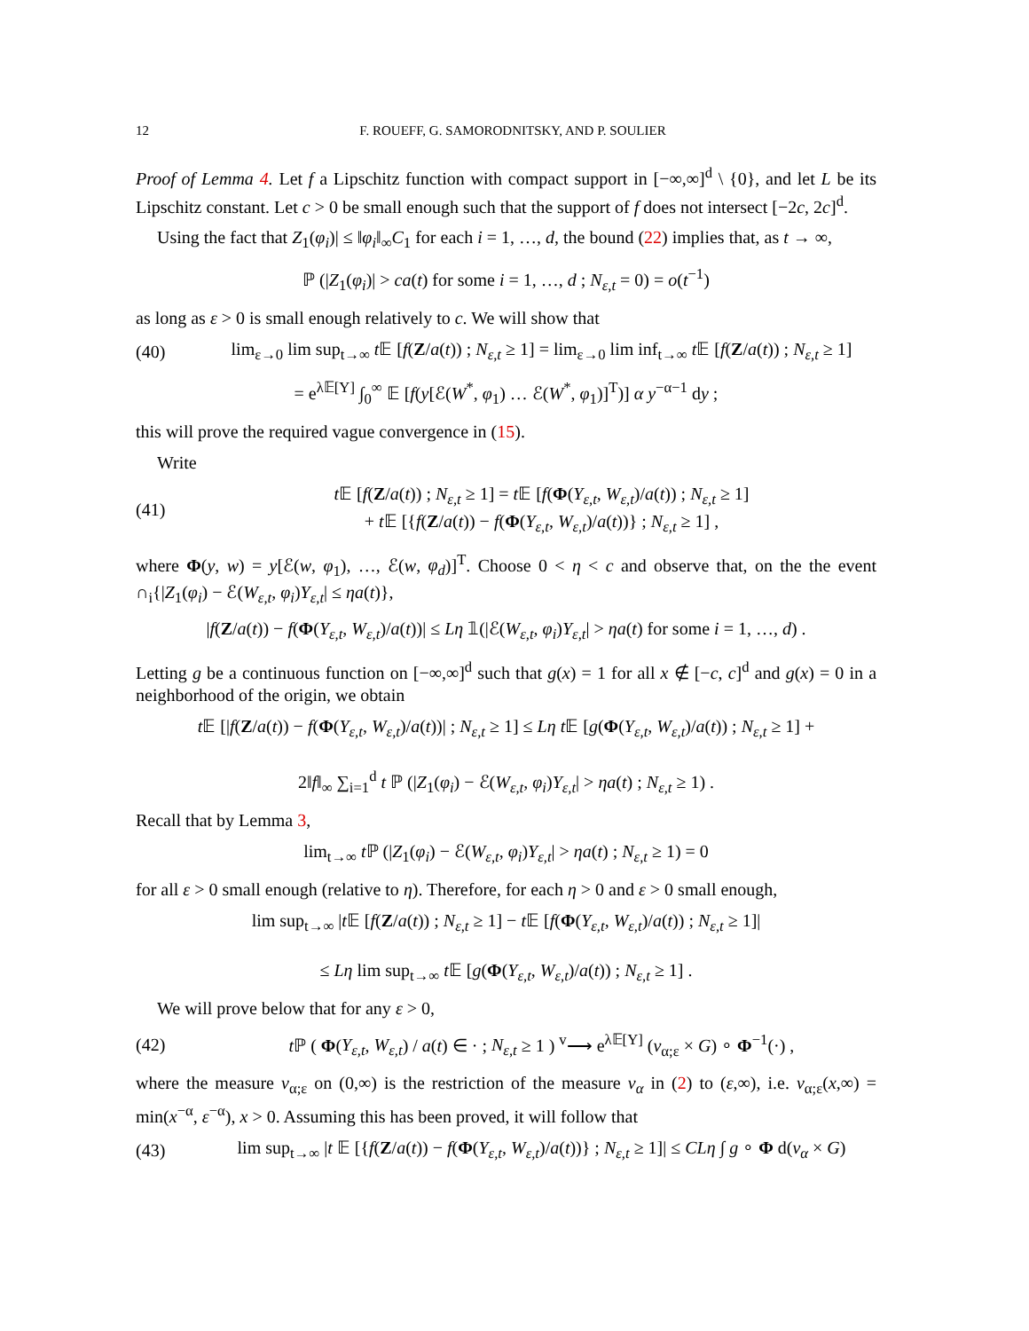12 F. ROUEFF, G. SAMORODNITSKY, AND P. SOULIER
Proof of Lemma 4. Let f a Lipschitz function with compact support in [−∞,∞]<sup>d</sup> \ {0}, and let L be its Lipschitz constant. Let c > 0 be small enough such that the support of f does not intersect [−2c, 2c]<sup>d</sup>.
Using the fact that Z<sub>1</sub>(φ<sub>i</sub>)| ≤ ‖φ<sub>i</sub>‖<sub>∞</sub>C<sub>1</sub> for each i = 1, …, d, the bound (22) implies that, as t → ∞,
ℙ (|Z<sub>1</sub>(φ<sub>i</sub>)| > ca(t) for some i = 1, …, d ; N<sub>ε,t</sub> = 0) = o(t<sup>−1</sup>)
as long as ε > 0 is small enough relatively to c. We will show that
(40) lim<sub>ε→0</sub> lim sup<sub>t→∞</sub> t 𝔼 [f(Z/a(t)) ; N<sub>ε,t</sub> ≥ 1] = lim<sub>ε→0</sub> lim inf<sub>t→∞</sub> t 𝔼 [f(Z/a(t)) ; N<sub>ε,t</sub> ≥ 1]
= e<sup>λ𝔼[Y]</sup> ∫<sub>0</sub><sup>∞</sup> 𝔼 [f(y[ℰ(W<sup>*</sup>, φ<sub>1</sub>) … ℰ(W<sup>*</sup>, φ<sub>1</sub>)]<sup>T</sup>)] α y<sup>−α−1</sup> dy ;
this will prove the required vague convergence in (15).
Write
(41) t 𝔼 [f(Z/a(t)) ; N<sub>ε,t</sub> ≥ 1] = t 𝔼 [f(Φ(Y<sub>ε,t</sub>, W<sub>ε,t</sub>)/a(t)) ; N<sub>ε,t</sub> ≥ 1]
+ t 𝔼 [{f(Z/a(t)) − f(Φ(Y<sub>ε,t</sub>, W<sub>ε,t</sub>)/a(t))} ; N<sub>ε,t</sub> ≥ 1] ,
where Φ(y, w) = y[ℰ(w, φ<sub>1</sub>), …, ℰ(w, φ<sub>d</sub>)]<sup>T</sup>. Choose 0 < η < c and observe that, on the the event ∩<sub>i</sub>{|Z<sub>1</sub>(φ<sub>i</sub>) − ℰ(W<sub>ε,t</sub>, φ<sub>i</sub>)Y<sub>ε,t</sub>| ≤ ηa(t)},
|f(Z/a(t)) − f(Φ(Y<sub>ε,t</sub>, W<sub>ε,t</sub>)/a(t))| ≤ Lη 𝟙(|ℰ(W<sub>ε,t</sub>, φ<sub>i</sub>)Y<sub>ε,t</sub>| > ηa(t) for some i = 1, …, d) .
Letting g be a continuous function on [−∞,∞]<sup>d</sup> such that g(x) = 1 for all x ∉ [−c, c]<sup>d</sup> and g(x) = 0 in a neighborhood of the origin, we obtain
t 𝔼 [|f(Z/a(t)) − f(Φ(Y<sub>ε,t</sub>, W<sub>ε,t</sub>)/a(t))| ; N<sub>ε,t</sub> ≥ 1] ≤ Lη t 𝔼 [g(Φ(Y<sub>ε,t</sub>, W<sub>ε,t</sub>)/a(t)) ; N<sub>ε,t</sub> ≥ 1] +
2‖f‖<sub>∞</sub> ∑<sub>i=1</sub><sup>d</sup> t ℙ (|Z<sub>1</sub>(φ<sub>i</sub>) − ℰ(W<sub>ε,t</sub>, φ<sub>i</sub>)Y<sub>ε,t</sub>| > ηa(t) ; N<sub>ε,t</sub> ≥ 1) .
Recall that by Lemma 3,
lim<sub>t→∞</sub> t ℙ (|Z<sub>1</sub>(φ<sub>i</sub>) − ℰ(W<sub>ε,t</sub>, φ<sub>i</sub>)Y<sub>ε,t</sub>| > ηa(t) ; N<sub>ε,t</sub> ≥ 1) = 0
for all ε > 0 small enough (relative to η). Therefore, for each η > 0 and ε > 0 small enough,
lim sup<sub>t→∞</sub> |t 𝔼 [f(Z/a(t)) ; N<sub>ε,t</sub> ≥ 1] − t 𝔼 [f(Φ(Y<sub>ε,t</sub>, W<sub>ε,t</sub>)/a(t)) ; N<sub>ε,t</sub> ≥ 1]|
≤ Lη lim sup<sub>t→∞</sub> t 𝔼 [g(Φ(Y<sub>ε,t</sub>, W<sub>ε,t</sub>)/a(t)) ; N<sub>ε,t</sub> ≥ 1] .
We will prove below that for any ε > 0,
(42) t ℙ ( Φ(Y<sub>ε,t</sub>, W<sub>ε,t</sub>) / a(t) ∈ · ; N<sub>ε,t</sub> ≥ 1 ) <sup>v</sup>⟶ e<sup>λ𝔼[Y]</sup> (ν<sub>α;ε</sub> × G) ∘ Φ<sup>−1</sup>(·) ,
where the measure ν<sub>α;ε</sub> on (0,∞) is the restriction of the measure ν<sub>α</sub> in (2) to (ε,∞), i.e. ν<sub>α;ε</sub>(x,∞) = min(x<sup>−α</sup>, ε<sup>−α</sup>), x > 0. Assuming this has been proved, it will follow that
(43) lim sup<sub>t→∞</sub> |t 𝔼 [{f(Z/a(t)) − f(Φ(Y<sub>ε,t</sub>, W<sub>ε,t</sub>)/a(t))} ; N<sub>ε,t</sub> ≥ 1]| ≤ CLη ∫ g ∘ Φ d(ν<sub>α</sub> × G)